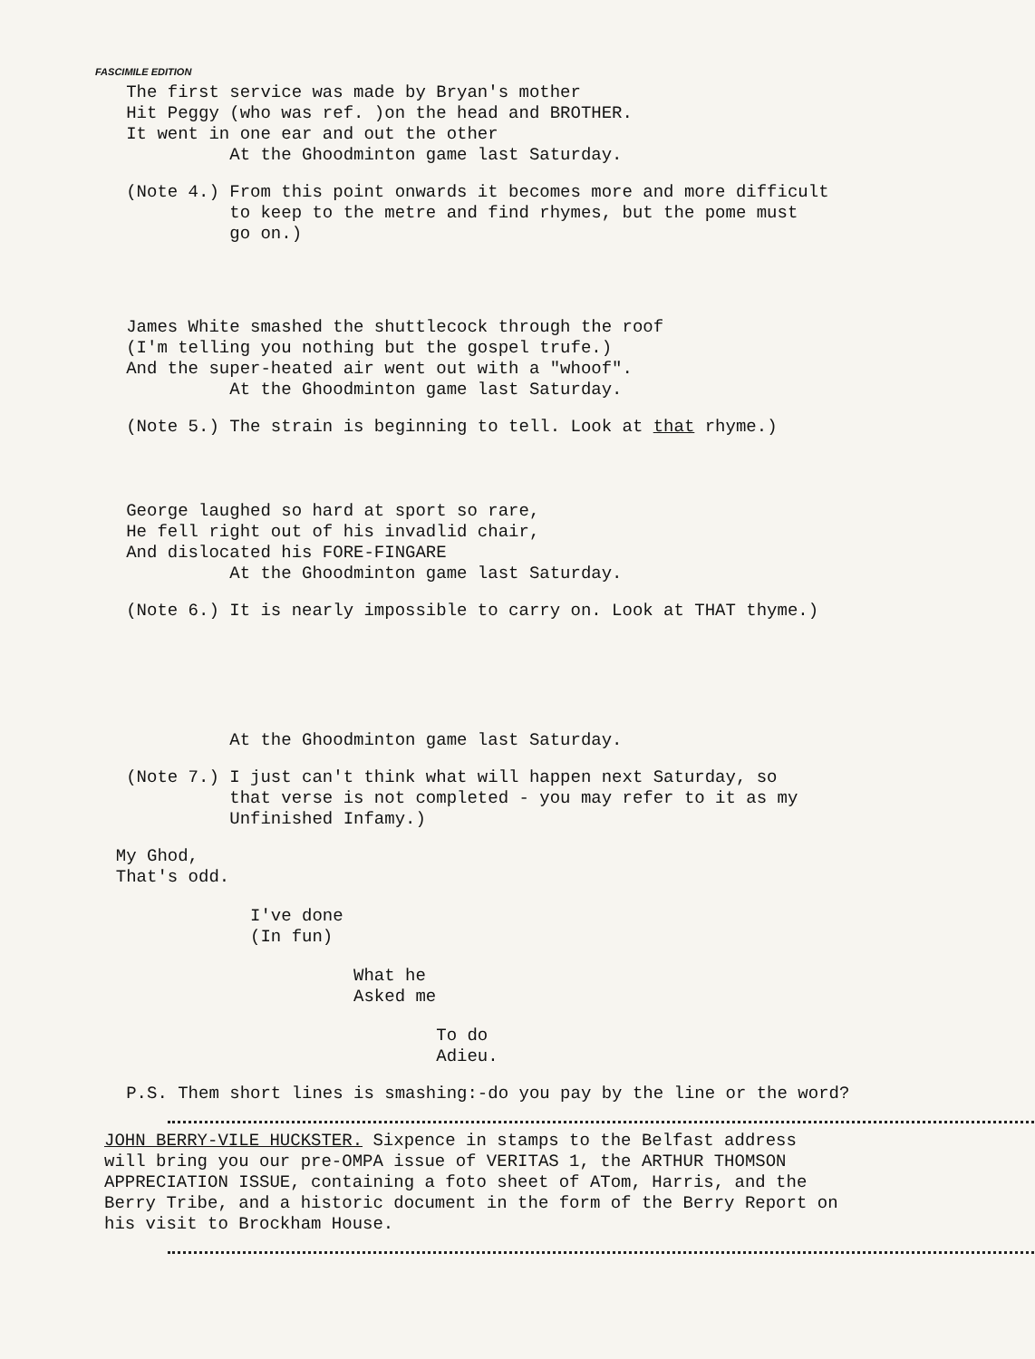FASCIMILE EDITION
The first service was made by Bryan's mother Hit Peggy (who was ref. )on the head and BROTHER. It went in one ear and out the other At the Ghoodminton game last Saturday.
(Note 4.) From this point onwards it becomes more and more difficult to keep to the metre and find rhymes, but the pome must go on.)
James White smashed the shuttlecock through the roof (I'm telling you nothing but the gospel trufe.) And the super-heated air went out with a "whoof". At the Ghoodminton game last Saturday.
(Note 5.) The strain is beginning to tell. Look at that rhyme.)
George laughed so hard at sport so rare, He fell right out of his invadlid chair, And dislocated his FORE-FINGARE At the Ghoodminton game last Saturday.
(Note 6.) It is nearly impossible to carry on. Look at THAT thyme.)
At the Ghoodminton game last Saturday.
(Note 7.) I just can't think what will happen next Saturday, so that verse is not completed - you may refer to it as my Unfinished Infamy.)
My Ghod, That's odd.
I've done (In fun)
What he Asked me
To do Adieu.
P.S. Them short lines is smashing:-do you pay by the line or the word?
JOHN BERRY-VILE HUCKSTER. Sixpence in stamps to the Belfast address will bring you our pre-OMPA issue of VERITAS 1, the ARTHUR THOMSON APPRECIATION ISSUE, containing a foto sheet of ATom, Harris, and the Berry Tribe, and a historic document in the form of the Berry Report on his visit to Brockham House.